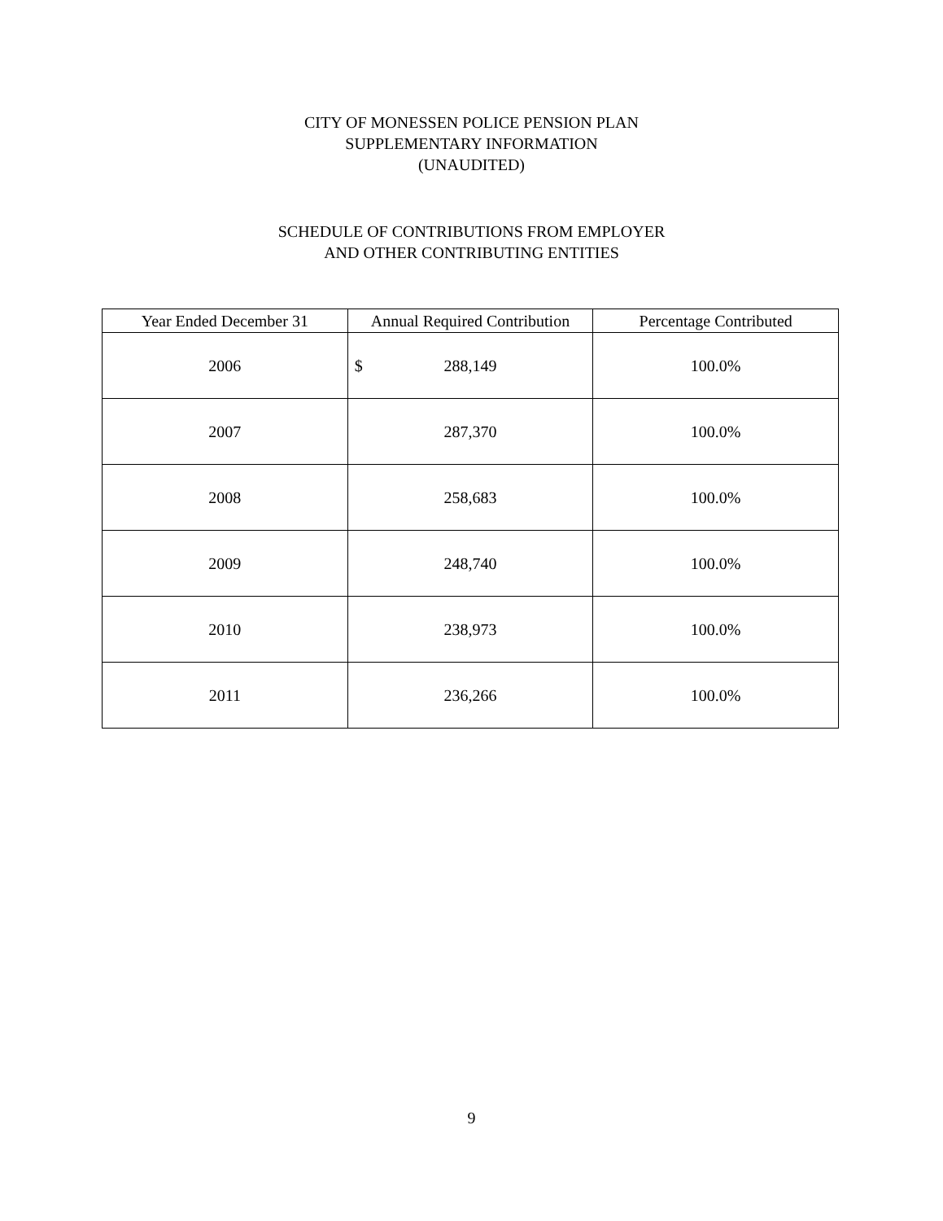CITY OF MONESSEN POLICE PENSION PLAN
SUPPLEMENTARY INFORMATION
(UNAUDITED)
SCHEDULE OF CONTRIBUTIONS FROM EMPLOYER
AND OTHER CONTRIBUTING ENTITIES
| Year Ended December 31 | Annual Required Contribution | Percentage Contributed |
| --- | --- | --- |
| 2006 | $ 288,149 | 100.0% |
| 2007 | 287,370 | 100.0% |
| 2008 | 258,683 | 100.0% |
| 2009 | 248,740 | 100.0% |
| 2010 | 238,973 | 100.0% |
| 2011 | 236,266 | 100.0% |
9